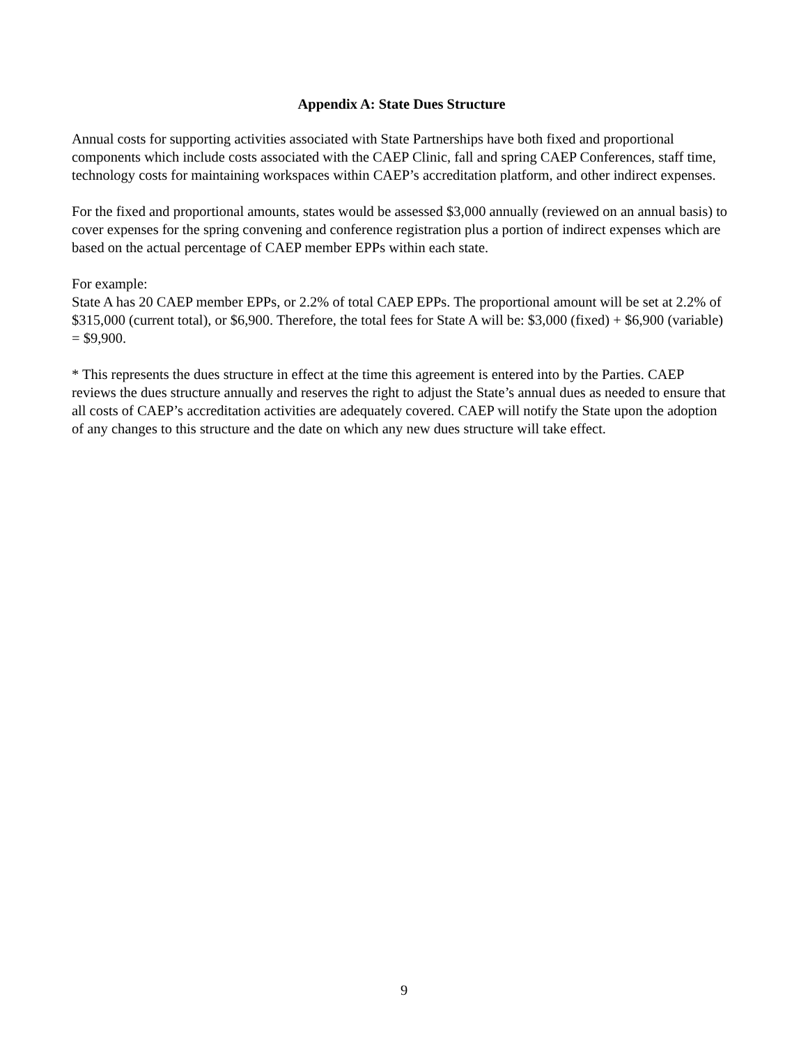Appendix A: State Dues Structure
Annual costs for supporting activities associated with State Partnerships have both fixed and proportional components which include costs associated with the CAEP Clinic, fall and spring CAEP Conferences, staff time, technology costs for maintaining workspaces within CAEP’s accreditation platform, and other indirect expenses.
For the fixed and proportional amounts, states would be assessed $3,000 annually (reviewed on an annual basis) to cover expenses for the spring convening and conference registration plus a portion of indirect expenses which are based on the actual percentage of CAEP member EPPs within each state.
For example:
State A has 20 CAEP member EPPs, or 2.2% of total CAEP EPPs. The proportional amount will be set at 2.2% of $315,000 (current total), or $6,900. Therefore, the total fees for State A will be: $3,000 (fixed) + $6,900 (variable) = $9,900.
* This represents the dues structure in effect at the time this agreement is entered into by the Parties. CAEP reviews the dues structure annually and reserves the right to adjust the State’s annual dues as needed to ensure that all costs of CAEP’s accreditation activities are adequately covered. CAEP will notify the State upon the adoption of any changes to this structure and the date on which any new dues structure will take effect.
9